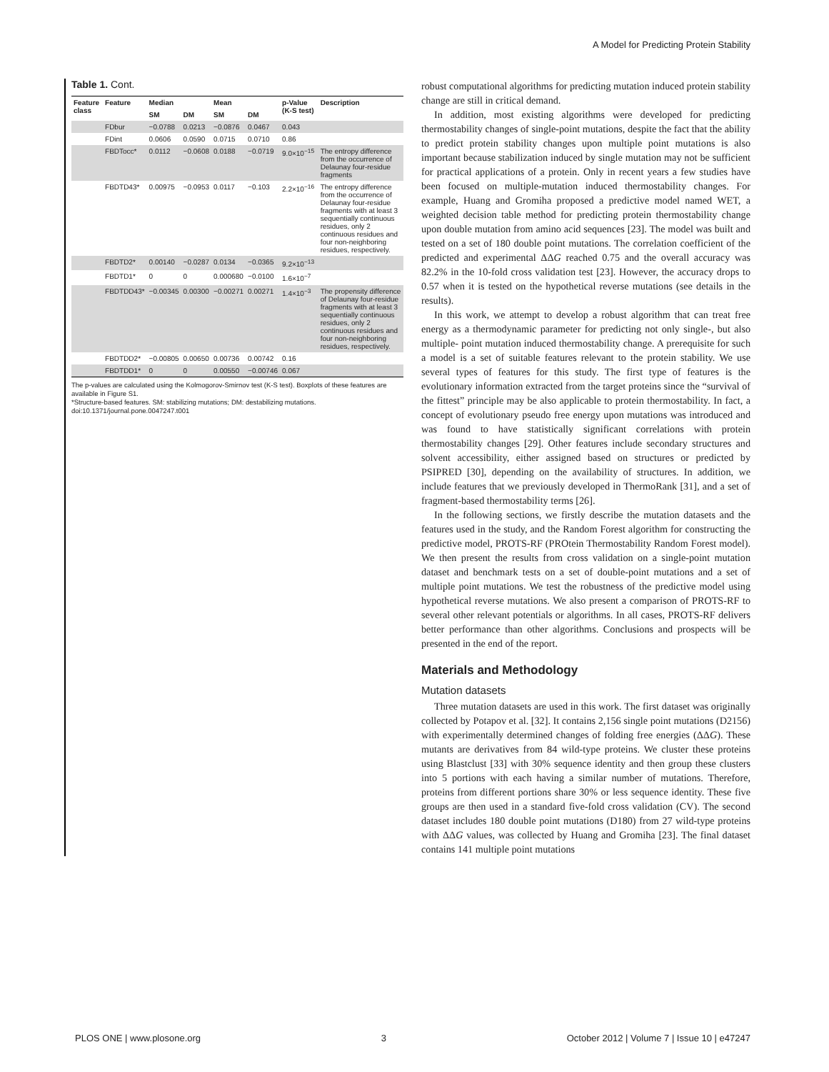A Model for Predicting Protein Stability
Table 1. Cont.
| Feature class | Feature | Median | | Mean | | p-Value (K-S test) | Description |
| --- | --- | --- | --- | --- | --- | --- | --- |
| | | SM | DM | SM | DM | | |
| | FDbur | −0.0788 | 0.0213 | −0.0876 | 0.0467 | 0.043 | |
| | FDint | 0.0606 | 0.0590 | 0.0715 | 0.0710 | 0.86 | |
| | FBDTocc* | 0.0112 | −0.0608 | 0.0188 | −0.0719 | 9.0×10<sup>−15</sup> | The entropy difference from the occurrence of Delaunay four-residue fragments |
| | FBDTD43* | 0.00975 | −0.0953 | 0.0117 | −0.103 | 2.2×10<sup>−16</sup> | The entropy difference from the occurrence of Delaunay four-residue fragments with at least 3 sequentially continuous residues, only 2 continuous residues and four non-neighboring residues, respectively. |
| | FBDTD2* | 0.00140 | −0.0287 | 0.0134 | −0.0365 | 9.2×10<sup>−13</sup> | |
| | FBDTD1* | 0 | 0 | 0.000680 | −0.0100 | 1.6×10<sup>−7</sup> | |
| | FBDTDD43* | −0.00345 | 0.00300 | −0.00271 | 0.00271 | 1.4×10<sup>−3</sup> | The propensity difference of Delaunay four-residue fragments with at least 3 sequentially continuous residues, only 2 continuous residues and four non-neighboring residues, respectively. |
| | FBDTDD2* | −0.00805 | 0.00650 | 0.00736 | 0.00742 | 0.16 | |
| | FBDTDD1* | 0 | 0 | 0.00550 | −0.00746 | 0.067 | |
The p-values are calculated using the Kolmogorov-Smirnov test (K-S test). Boxplots of these features are available in Figure S1.
*Structure-based features. SM: stabilizing mutations; DM: destabilizing mutations.
doi:10.1371/journal.pone.0047247.t001
robust computational algorithms for predicting mutation induced protein stability change are still in critical demand.
In addition, most existing algorithms were developed for predicting thermostability changes of single-point mutations, despite the fact that the ability to predict protein stability changes upon multiple point mutations is also important because stabilization induced by single mutation may not be sufficient for practical applications of a protein. Only in recent years a few studies have been focused on multiple-mutation induced thermostability changes. For example, Huang and Gromiha proposed a predictive model named WET, a weighted decision table method for predicting protein thermostability change upon double mutation from amino acid sequences [23]. The model was built and tested on a set of 180 double point mutations. The correlation coefficient of the predicted and experimental ΔΔG reached 0.75 and the overall accuracy was 82.2% in the 10-fold cross validation test [23]. However, the accuracy drops to 0.57 when it is tested on the hypothetical reverse mutations (see details in the results).
In this work, we attempt to develop a robust algorithm that can treat free energy as a thermodynamic parameter for predicting not only single-, but also multiple- point mutation induced thermostability change. A prerequisite for such a model is a set of suitable features relevant to the protein stability. We use several types of features for this study. The first type of features is the evolutionary information extracted from the target proteins since the “survival of the fittest” principle may be also applicable to protein thermostability. In fact, a concept of evolutionary pseudo free energy upon mutations was introduced and was found to have statistically significant correlations with protein thermostability changes [29]. Other features include secondary structures and solvent accessibility, either assigned based on structures or predicted by PSIPRED [30], depending on the availability of structures. In addition, we include features that we previously developed in ThermoRank [31], and a set of fragment-based thermostability terms [26].
In the following sections, we firstly describe the mutation datasets and the features used in the study, and the Random Forest algorithm for constructing the predictive model, PROTS-RF (PROtein Thermostability Random Forest model). We then present the results from cross validation on a single-point mutation dataset and benchmark tests on a set of double-point mutations and a set of multiple point mutations. We test the robustness of the predictive model using hypothetical reverse mutations. We also present a comparison of PROTS-RF to several other relevant potentials or algorithms. In all cases, PROTS-RF delivers better performance than other algorithms. Conclusions and prospects will be presented in the end of the report.
Materials and Methodology
Mutation datasets
Three mutation datasets are used in this work. The first dataset was originally collected by Potapov et al. [32]. It contains 2,156 single point mutations (D2156) with experimentally determined changes of folding free energies (ΔΔG). These mutants are derivatives from 84 wild-type proteins. We cluster these proteins using Blastclust [33] with 30% sequence identity and then group these clusters into 5 portions with each having a similar number of mutations. Therefore, proteins from different portions share 30% or less sequence identity. These five groups are then used in a standard five-fold cross validation (CV). The second dataset includes 180 double point mutations (D180) from 27 wild-type proteins with ΔΔG values, was collected by Huang and Gromiha [23]. The final dataset contains 141 multiple point mutations
PLOS ONE | www.plosone.org 3 October 2012 | Volume 7 | Issue 10 | e47247